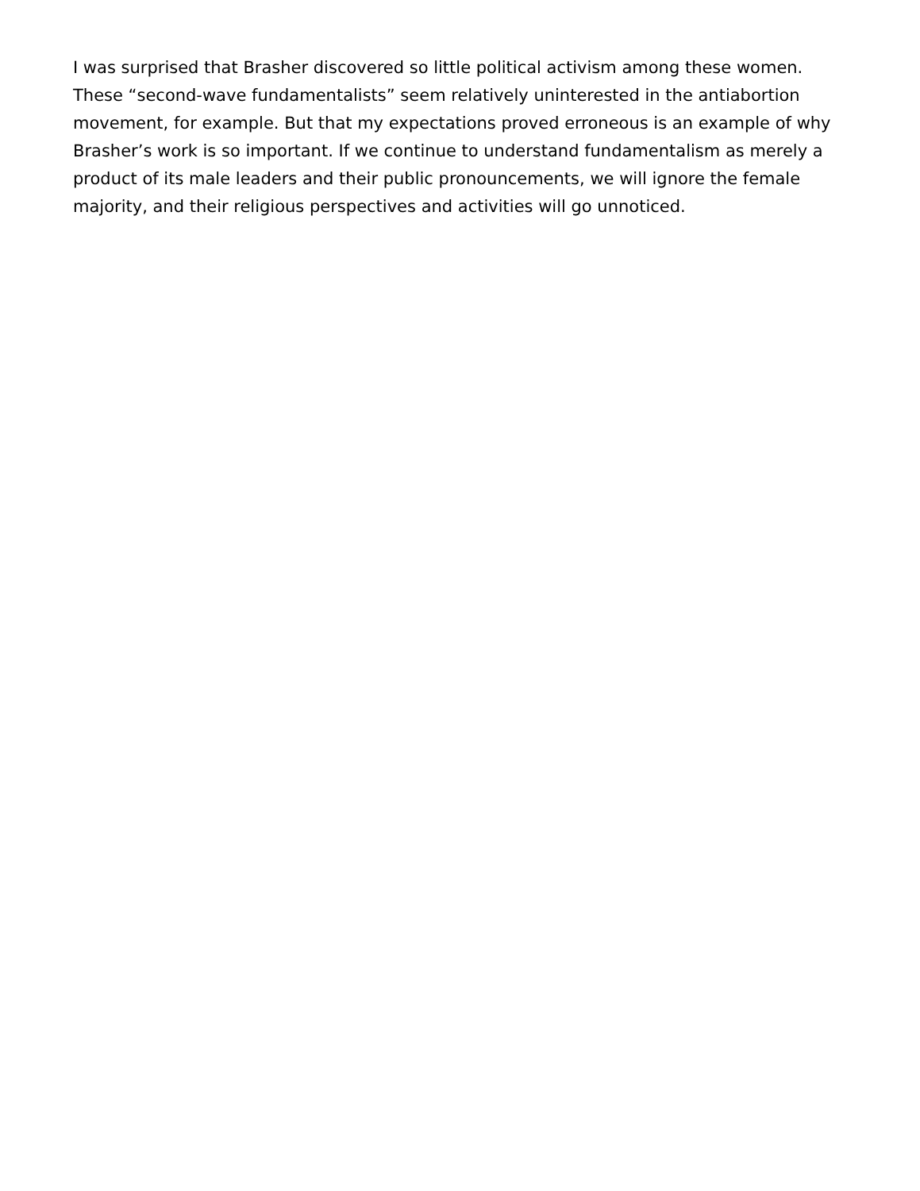I was surprised that Brasher discovered so little political activism among these women. These “second-wave fundamentalists” seem relatively uninterested in the antiabortion movement, for example. But that my expectations proved erroneous is an example of why Brasher’s work is so important. If we continue to understand fundamentalism as merely a product of its male leaders and their public pronouncements, we will ignore the female majority, and their religious perspectives and activities will go unnoticed.